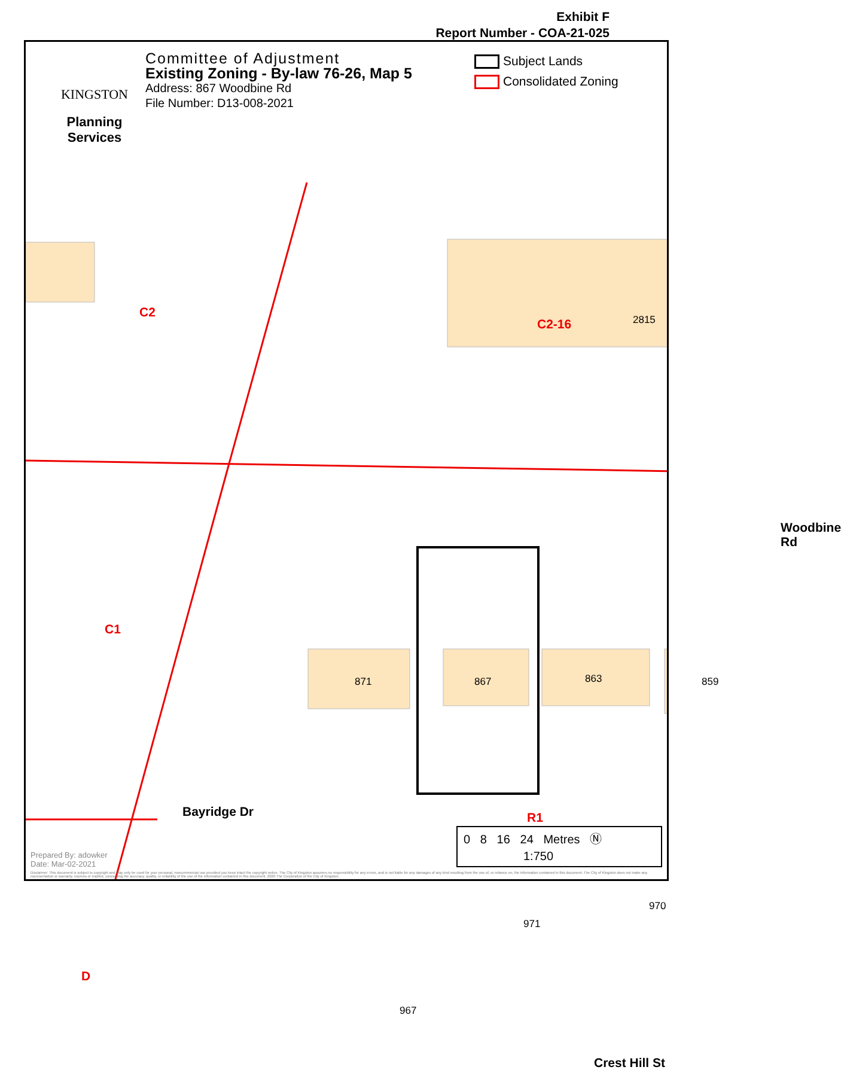Exhibit F
Report Number - COA-21-025
KINGSTON
Planning
Services
Committee of Adjustment
Existing Zoning - By-law 76-26, Map 5
Address: 867 Woodbine Rd
File Number: D13-008-2021
Subject Lands
Consolidated Zoning
C2
C2-16 2815
C1
871 867 863 859
R1
Bayridge Dr
971
970
967
D
Crest Hill St
Woodbine Rd
Prepared By: adowker
Date: Mar-02-2021
Disclaimer: This document is subject to copyright and may only be used for your personal, noncommercial use provided you keep intact the copyright notice. The City of Kingston assumes no responsibility for any errors, and is not liable for any damages of any kind resulting from the use of, or reliance on, the information contained in this document. The City of Kingston does not make any representation or warranty, express or implied, concerning the accuracy, quality, or reliability of the use of the information contained in this document. 2020 The Corporation of the City of Kingston.
0 8 16 24 Metres Ⓝ
1:750